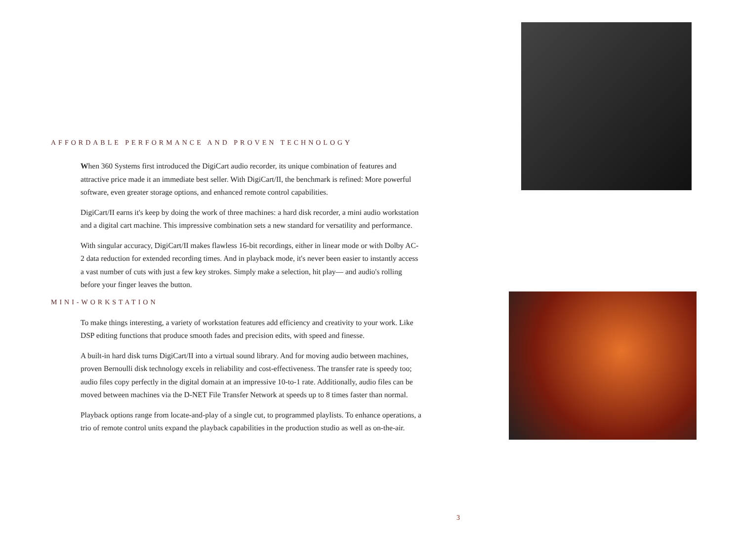AFFORDABLE PERFORMANCE AND PROVEN TECHNOLOGY
When 360 Systems first introduced the DigiCart audio recorder, its unique combination of features and attractive price made it an immediate best seller. With DigiCart/II, the benchmark is refined: More powerful software, even greater storage options, and enhanced remote control capabilities.
DigiCart/II earns it's keep by doing the work of three machines: a hard disk recorder, a mini audio workstation and a digital cart machine. This impressive combination sets a new standard for versatility and performance.
With singular accuracy, DigiCart/II makes flawless 16-bit recordings, either in linear mode or with Dolby AC-2 data reduction for extended recording times. And in playback mode, it's never been easier to instantly access a vast number of cuts with just a few key strokes. Simply make a selection, hit play— and audio's rolling before your finger leaves the button.
MINI-WORKSTATION
To make things interesting, a variety of workstation features add efficiency and creativity to your work. Like DSP editing functions that produce smooth fades and precision edits, with speed and finesse.
A built-in hard disk turns DigiCart/II into a virtual sound library. And for moving audio between machines, proven Bernoulli disk technology excels in reliability and cost-effectiveness. The transfer rate is speedy too; audio files copy perfectly in the digital domain at an impressive 10-to-1 rate. Additionally, audio files can be moved between machines via the D-NET File Transfer Network at speeds up to 8 times faster than normal.
Playback options range from locate-and-play of a single cut, to programmed playlists. To enhance operations, a trio of remote control units expand the playback capabilities in the production studio as well as on-the-air.
3